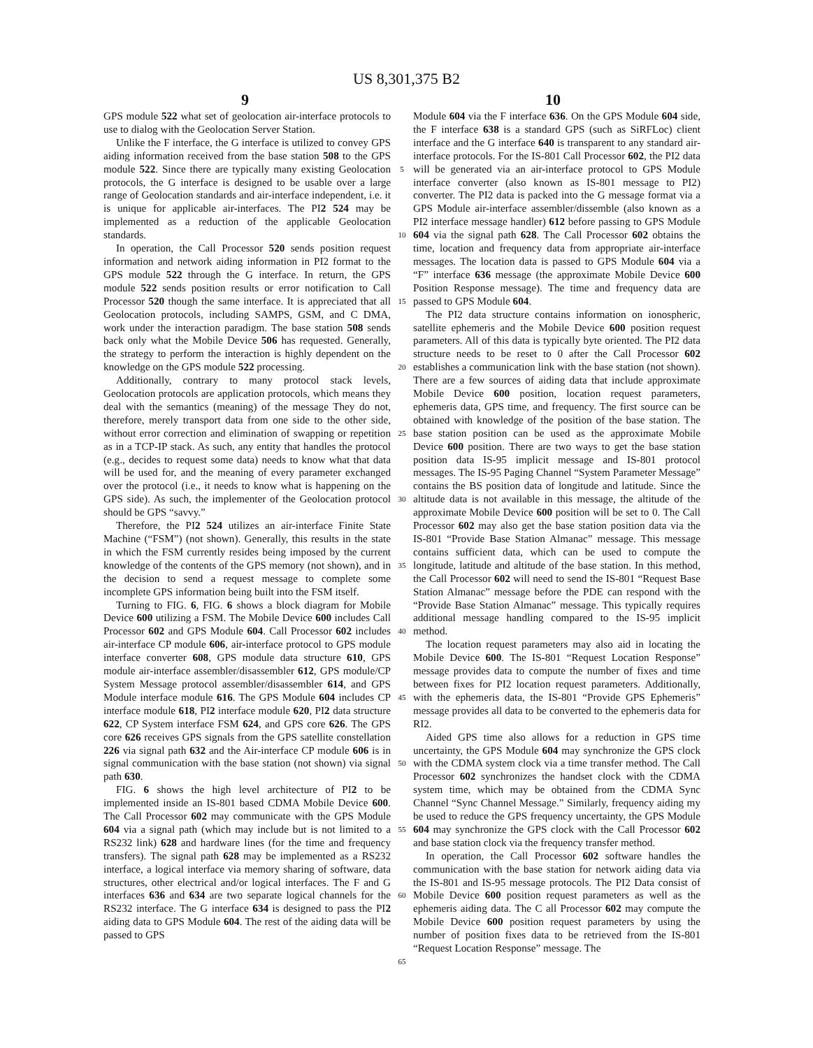US 8,301,375 B2
9 10
GPS module 522 what set of geolocation air-interface protocols to use to dialog with the Geolocation Server Station.
Unlike the F interface, the G interface is utilized to convey GPS aiding information received from the base station 508 to the GPS module 522. Since there are typically many existing Geolocation protocols, the G interface is designed to be usable over a large range of Geolocation standards and air-interface independent, i.e. it is unique for applicable air-interfaces. The PI2 524 may be implemented as a reduction of the applicable Geolocation standards.
In operation, the Call Processor 520 sends position request information and network aiding information in PI2 format to the GPS module 522 through the G interface. In return, the GPS module 522 sends position results or error notification to Call Processor 520 though the same interface. It is appreciated that all Geolocation protocols, including SAMPS, GSM, and C DMA, work under the interaction paradigm. The base station 508 sends back only what the Mobile Device 506 has requested. Generally, the strategy to perform the interaction is highly dependent on the knowledge on the GPS module 522 processing.
Additionally, contrary to many protocol stack levels, Geolocation protocols are application protocols, which means they deal with the semantics (meaning) of the message They do not, therefore, merely transport data from one side to the other side, without error correction and elimination of swapping or repetition as in a TCP-IP stack. As such, any entity that handles the protocol (e.g., decides to request some data) needs to know what that data will be used for, and the meaning of every parameter exchanged over the protocol (i.e., it needs to know what is happening on the GPS side). As such, the implementer of the Geolocation protocol should be GPS “savvy.”
Therefore, the PI2 524 utilizes an air-interface Finite State Machine (“FSM”) (not shown). Generally, this results in the state in which the FSM currently resides being imposed by the current knowledge of the contents of the GPS memory (not shown), and in the decision to send a request message to complete some incomplete GPS information being built into the FSM itself.
Turning to FIG. 6, FIG. 6 shows a block diagram for Mobile Device 600 utilizing a FSM. The Mobile Device 600 includes Call Processor 602 and GPS Module 604. Call Processor 602 includes air-interface CP module 606, air-interface protocol to GPS module interface converter 608, GPS module data structure 610, GPS module air-interface assembler/disassembler 612, GPS module/CP System Message protocol assembler/disassembler 614, and GPS Module interface module 616. The GPS Module 604 includes CP interface module 618, PI2 interface module 620, PI2 data structure 622, CP System interface FSM 624, and GPS core 626. The GPS core 626 receives GPS signals from the GPS satellite constellation 226 via signal path 632 and the Air-interface CP module 606 is in signal communication with the base station (not shown) via signal path 630.
FIG. 6 shows the high level architecture of PI2 to be implemented inside an IS-801 based CDMA Mobile Device 600. The Call Processor 602 may communicate with the GPS Module 604 via a signal path (which may include but is not limited to a RS232 link) 628 and hardware lines (for the time and frequency transfers). The signal path 628 may be implemented as a RS232 interface, a logical interface via memory sharing of software, data structures, other electrical and/or logical interfaces. The F and G interfaces 636 and 634 are two separate logical channels for the RS232 interface. The G interface 634 is designed to pass the PI2 aiding data to GPS Module 604. The rest of the aiding data will be passed to GPS
5
10
15
20
25
30
35
40
45
50
55
60
65
Module 604 via the F interface 636. On the GPS Module 604 side, the F interface 638 is a standard GPS (such as SiRFLoc) client interface and the G interface 640 is transparent to any standard air-interface protocols. For the IS-801 Call Processor 602, the PI2 data will be generated via an air-interface protocol to GPS Module interface converter (also known as IS-801 message to PI2) converter. The PI2 data is packed into the G message format via a GPS Module air-interface assembler/dissemble (also known as a PI2 interface message handler) 612 before passing to GPS Module 604 via the signal path 628. The Call Processor 602 obtains the time, location and frequency data from appropriate air-interface messages. The location data is passed to GPS Module 604 via a “F” interface 636 message (the approximate Mobile Device 600 Position Response message). The time and frequency data are passed to GPS Module 604.
The PI2 data structure contains information on ionospheric, satellite ephemeris and the Mobile Device 600 position request parameters. All of this data is typically byte oriented. The PI2 data structure needs to be reset to 0 after the Call Processor 602 establishes a communication link with the base station (not shown). There are a few sources of aiding data that include approximate Mobile Device 600 position, location request parameters, ephemeris data, GPS time, and frequency. The first source can be obtained with knowledge of the position of the base station. The base station position can be used as the approximate Mobile Device 600 position. There are two ways to get the base station position data IS-95 implicit message and IS-801 protocol messages. The IS-95 Paging Channel “System Parameter Message” contains the BS position data of longitude and latitude. Since the altitude data is not available in this message, the altitude of the approximate Mobile Device 600 position will be set to 0. The Call Processor 602 may also get the base station position data via the IS-801 “Provide Base Station Almanac” message. This message contains sufficient data, which can be used to compute the longitude, latitude and altitude of the base station. In this method, the Call Processor 602 will need to send the IS-801 “Request Base Station Almanac” message before the PDE can respond with the “Provide Base Station Almanac” message. This typically requires additional message handling compared to the IS-95 implicit method.
The location request parameters may also aid in locating the Mobile Device 600. The IS-801 “Request Location Response” message provides data to compute the number of fixes and time between fixes for PI2 location request parameters. Additionally, with the ephemeris data, the IS-801 “Provide GPS Ephemeris” message provides all data to be converted to the ephemeris data for RI2.
Aided GPS time also allows for a reduction in GPS time uncertainty, the GPS Module 604 may synchronize the GPS clock with the CDMA system clock via a time transfer method. The Call Processor 602 synchronizes the handset clock with the CDMA system time, which may be obtained from the CDMA Sync Channel “Sync Channel Message.” Similarly, frequency aiding my be used to reduce the GPS frequency uncertainty, the GPS Module 604 may synchronize the GPS clock with the Call Processor 602 and base station clock via the frequency transfer method.
In operation, the Call Processor 602 software handles the communication with the base station for network aiding data via the IS-801 and IS-95 message protocols. The PI2 Data consist of Mobile Device 600 position request parameters as well as the ephemeris aiding data. The C all Processor 602 may compute the Mobile Device 600 position request parameters by using the number of position fixes data to be retrieved from the IS-801 “Request Location Response” message. The